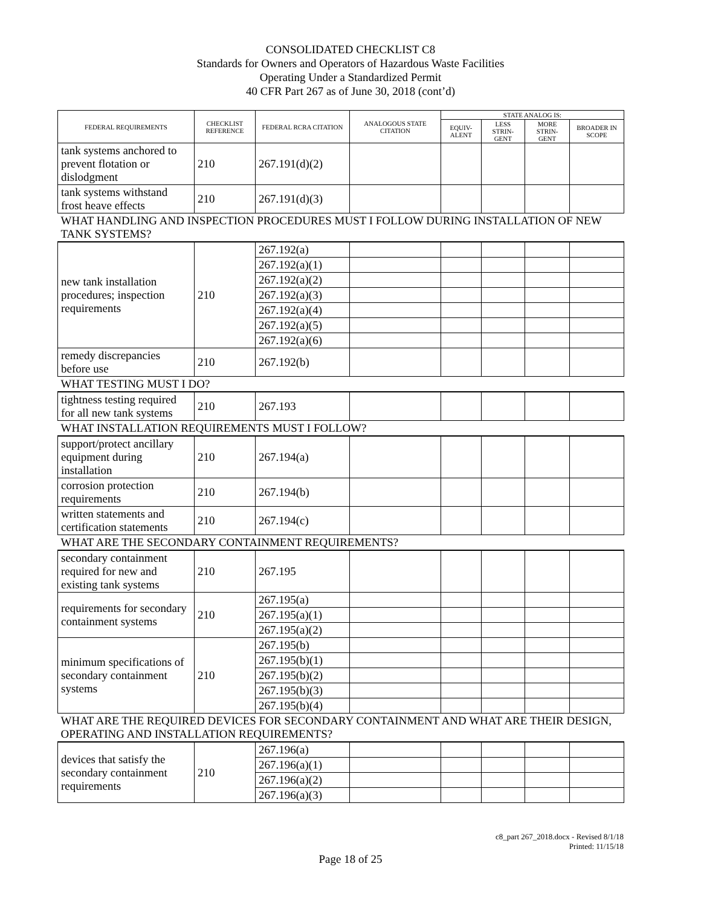CONSOLIDATED CHECKLIST C8
Standards for Owners and Operators of Hazardous Waste Facilities
Operating Under a Standardized Permit
40 CFR Part 267 as of June 30, 2018 (cont’d)
| FEDERAL REQUIREMENTS | CHECKLIST REFERENCE | FEDERAL RCRA CITATION | ANALOGOUS STATE CITATION | STATE ANALOG IS: | | | |
| --- | --- | --- | --- | --- | --- | --- | --- |
| | | | | EQUIV-ALENT | LESS STRIN-GENT | MORE STRIN-GENT | BROADER IN SCOPE |
| tank systems anchored to prevent flotation or dislodgment | 210 | 267.191(d)(2) | | | | | |
| tank systems withstand frost heave effects | 210 | 267.191(d)(3) | | | | | |
| WHAT HANDLING AND INSPECTION PROCEDURES MUST I FOLLOW DURING INSTALLATION OF NEW TANK SYSTEMS? | | | | | | | |
| new tank installation procedures; inspection requirements | 210 | 267.192(a) | | | | | |
| | | 267.192(a)(1) | | | | | |
| | | 267.192(a)(2) | | | | | |
| | | 267.192(a)(3) | | | | | |
| | | 267.192(a)(4) | | | | | |
| | | 267.192(a)(5) | | | | | |
| | | 267.192(a)(6) | | | | | |
| remedy discrepancies before use | 210 | 267.192(b) | | | | | |
| WHAT TESTING MUST I DO? | | | | | | | |
| tightness testing required for all new tank systems | 210 | 267.193 | | | | | |
| WHAT INSTALLATION REQUIREMENTS MUST I FOLLOW? | | | | | | | |
| support/protect ancillary equipment during installation | 210 | 267.194(a) | | | | | |
| corrosion protection requirements | 210 | 267.194(b) | | | | | |
| written statements and certification statements | 210 | 267.194(c) | | | | | |
| WHAT ARE THE SECONDARY CONTAINMENT REQUIREMENTS? | | | | | | | |
| secondary containment required for new and existing tank systems | 210 | 267.195 | | | | | |
| requirements for secondary containment systems | 210 | 267.195(a) | | | | | |
| | | 267.195(a)(1) | | | | | |
| | | 267.195(a)(2) | | | | | |
| minimum specifications of secondary containment systems | 210 | 267.195(b) | | | | | |
| | | 267.195(b)(1) | | | | | |
| | | 267.195(b)(2) | | | | | |
| | | 267.195(b)(3) | | | | | |
| | | 267.195(b)(4) | | | | | |
| WHAT ARE THE REQUIRED DEVICES FOR SECONDARY CONTAINMENT AND WHAT ARE THEIR DESIGN, OPERATING AND INSTALLATION REQUIREMENTS? | | | | | | | |
| devices that satisfy the secondary containment requirements | 210 | 267.196(a) | | | | | |
| | | 267.196(a)(1) | | | | | |
| | | 267.196(a)(2) | | | | | |
| | | 267.196(a)(3) | | | | | |
c8_part 267_2018.docx - Revised 8/1/18
Printed: 11/15/18
Page 18 of 25